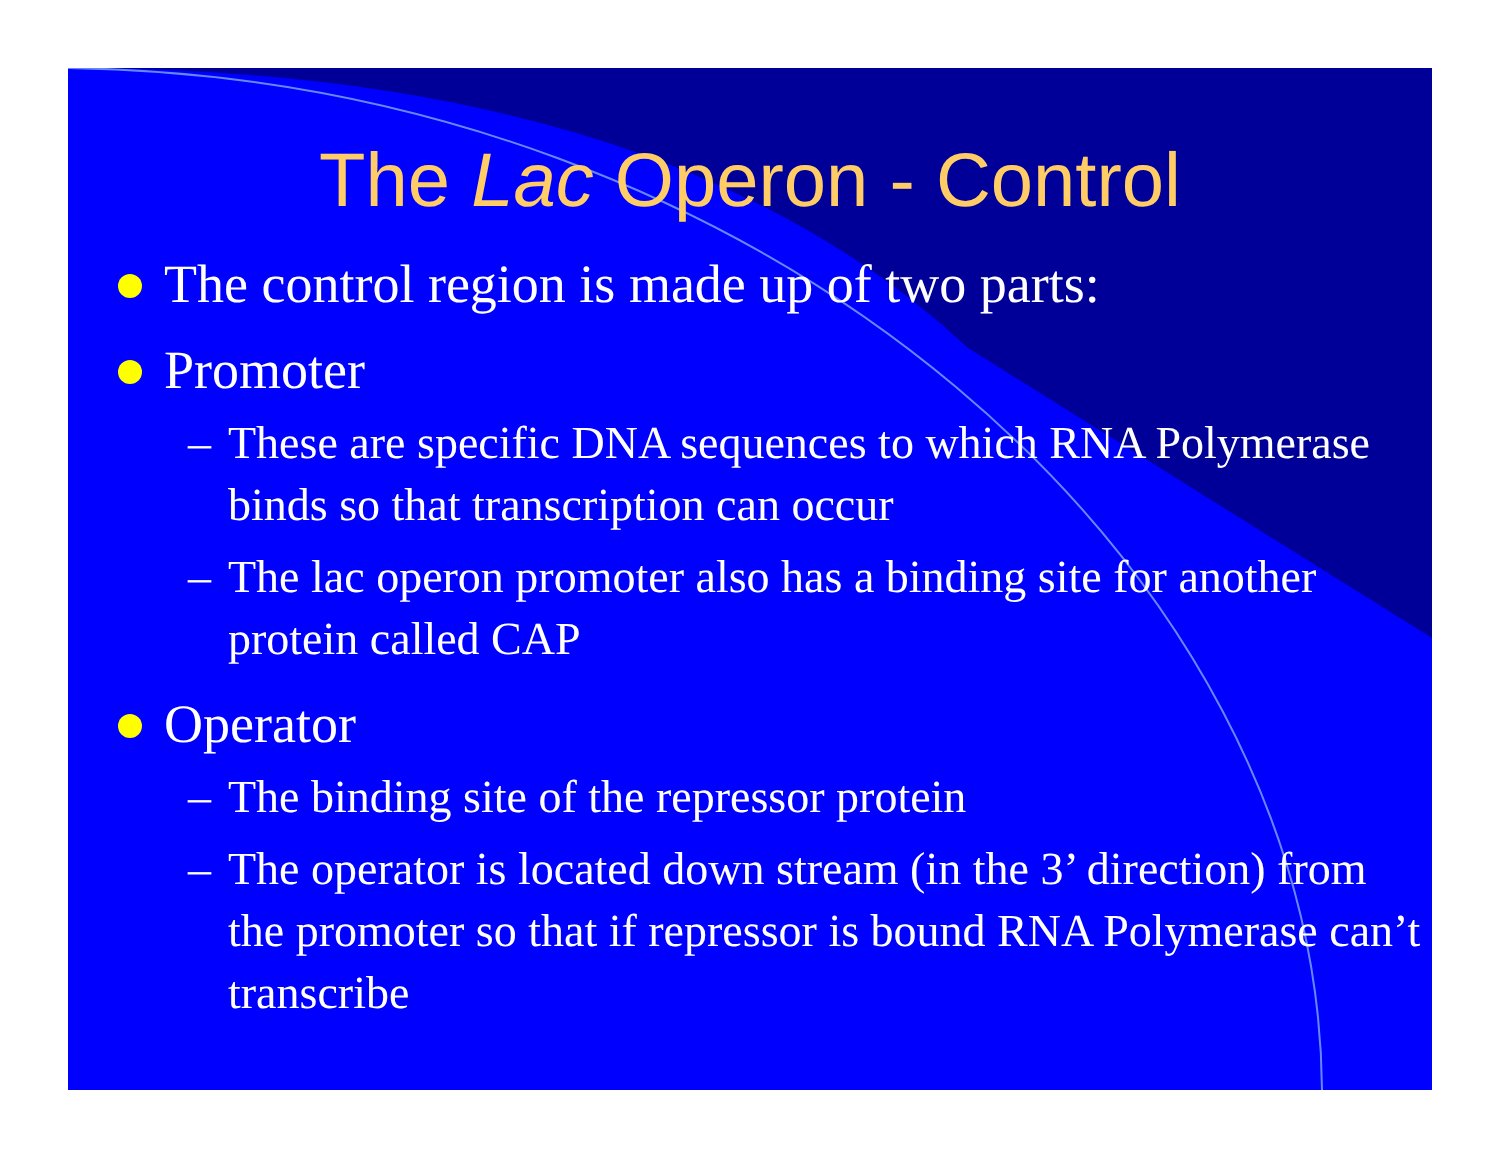The Lac Operon - Control
The control region is made up of two parts:
Promoter
– These are specific DNA sequences to which RNA Polymerase binds so that transcription can occur
– The lac operon promoter also has a binding site for another protein called CAP
Operator
– The binding site of the repressor protein
– The operator is located down stream (in the 3’ direction) from the promoter so that if repressor is bound RNA Polymerase can’t transcribe